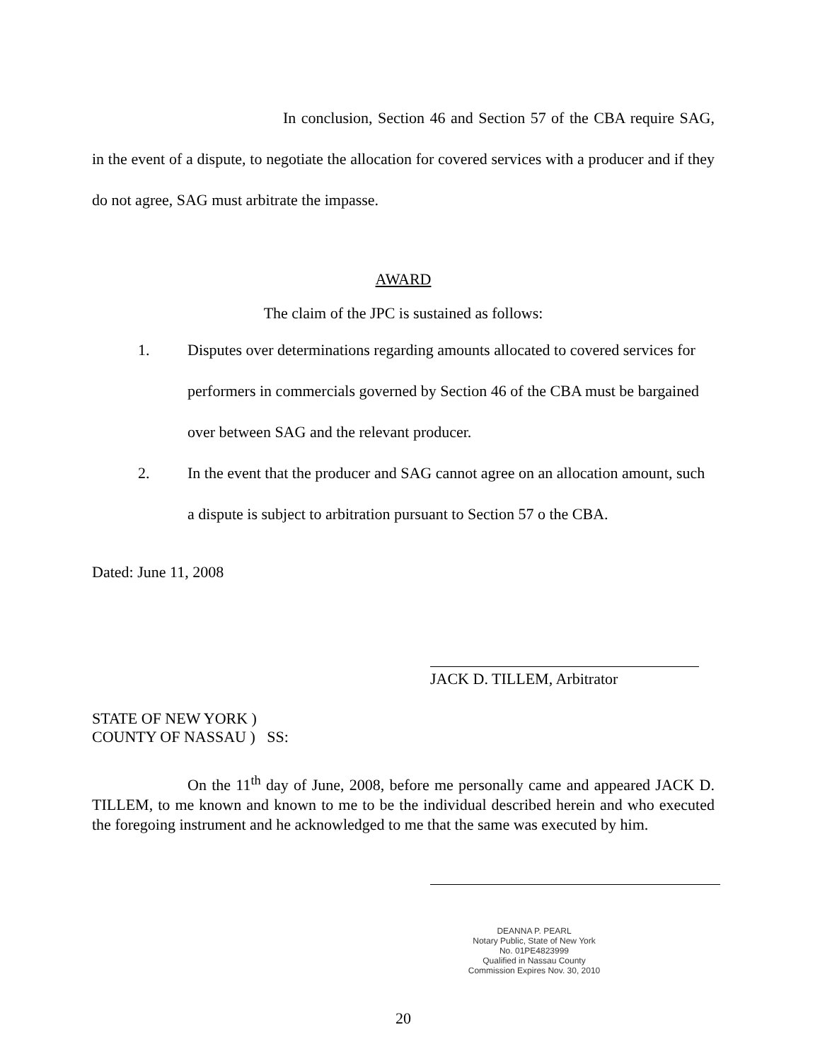In conclusion, Section 46 and Section 57 of the CBA require SAG, in the event of a dispute, to negotiate the allocation for covered services with a producer and if they do not agree, SAG must arbitrate the impasse.
AWARD
The claim of the JPC is sustained as follows:
1. Disputes over determinations regarding amounts allocated to covered services for performers in commercials governed by Section 46 of the CBA must be bargained over between SAG and the relevant producer.
2. In the event that the producer and SAG cannot agree on an allocation amount, such a dispute is subject to arbitration pursuant to Section 57 o the CBA.
Dated: June 11, 2008
JACK D. TILLEM, Arbitrator
STATE OF NEW YORK )
COUNTY OF NASSAU ) SS:
On the 11<sup>th</sup> day of June, 2008, before me personally came and appeared JACK D. TILLEM, to me known and known to me to be the individual described herein and who executed the foregoing instrument and he acknowledged to me that the same was executed by him.
DEANNA P. PEARL
Notary Public, State of New York
No. 01PE4823999
Qualified in Nassau County
Commission Expires Nov. 30, 2010
20